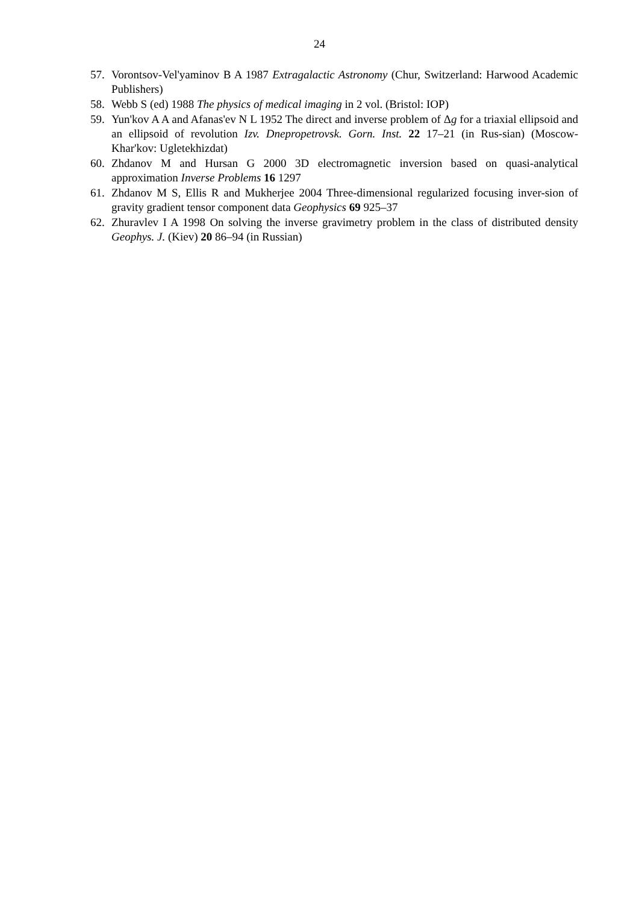24
57. Vorontsov-Vel'yaminov B A 1987 Extragalactic Astronomy (Chur, Switzerland: Harwood Academic Publishers)
58. Webb S (ed) 1988 The physics of medical imaging in 2 vol. (Bristol: IOP)
59. Yun'kov A A and Afanas'ev N L 1952 The direct and inverse problem of Δg for a triaxial ellipsoid and an ellipsoid of revolution Izv. Dnepropetrovsk. Gorn. Inst. 22 17–21 (in Rus-sian) (Moscow-Khar'kov: Ugletekhizdat)
60. Zhdanov M and Hursan G 2000 3D electromagnetic inversion based on quasi-analytical approximation Inverse Problems 16 1297
61. Zhdanov M S, Ellis R and Mukherjee 2004 Three-dimensional regularized focusing inver-sion of gravity gradient tensor component data Geophysics 69 925–37
62. Zhuravlev I A 1998 On solving the inverse gravimetry problem in the class of distributed density Geophys. J. (Kiev) 20 86–94 (in Russian)